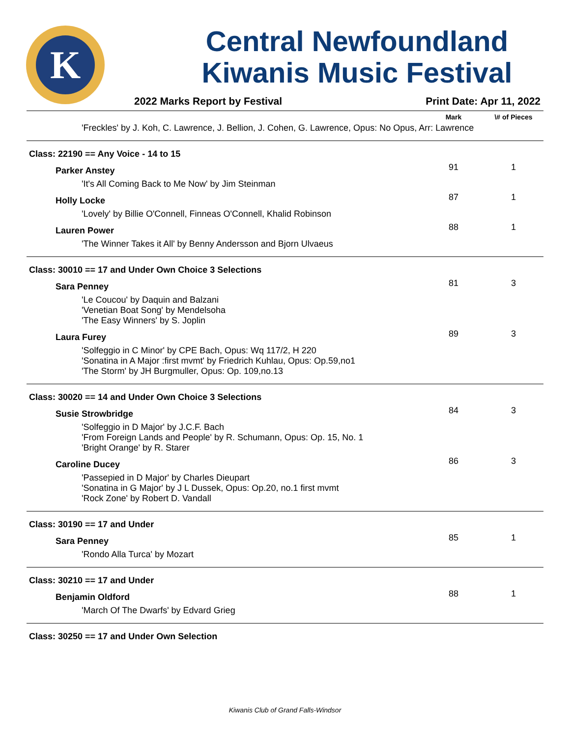K
Central Newfoundland
Kiwanis Music Festival
2022 Marks Report by Festival Print Date: Apr 11, 2022
| | Mark | \# of Pieces |
| --- | --- | --- |
| 'Freckles' by J. Koh, C. Lawrence, J. Bellion, J. Cohen, G. Lawrence, Opus: No Opus, Arr: Lawrence | | |
| Class: 22190 == Any Voice - 14 to 15 | | |
| Parker Anstey | 91 | 1 |
| 'It's All Coming Back to Me Now' by Jim Steinman | | |
| Holly Locke | 87 | 1 |
| 'Lovely' by Billie O'Connell, Finneas O'Connell, Khalid Robinson | | |
| Lauren Power | 88 | 1 |
| 'The Winner Takes it All' by Benny Andersson and Bjorn Ulvaeus | | |
| Class: 30010 == 17 and Under Own Choice 3 Selections | | |
| Sara Penney | 81 | 3 |
| 'Le Coucou' by Daquin and Balzani 'Venetian Boat Song' by Mendelsoha 'The Easy Winners' by S. Joplin | | |
| Laura Furey | 89 | 3 |
| 'Solfeggio in C Minor' by CPE Bach, Opus: Wq 117/2, H 220 'Sonatina in A Major :first mvmt' by Friedrich Kuhlau, Opus: Op.59,no1 'The Storm' by JH Burgmuller, Opus: Op. 109,no.13 | | |
| Class: 30020 == 14 and Under Own Choice 3 Selections | | |
| Susie Strowbridge | 84 | 3 |
| 'Solfeggio in D Major' by J.C.F. Bach 'From Foreign Lands and People' by R. Schumann, Opus: Op. 15, No. 1 'Bright Orange' by R. Starer | | |
| Caroline Ducey | 86 | 3 |
| 'Passepied in D Major' by Charles Dieupart 'Sonatina in G Major' by J L Dussek, Opus: Op.20, no.1 first mvmt 'Rock Zone' by Robert D. Vandall | | |
| Class: 30190 == 17 and Under | | |
| Sara Penney | 85 | 1 |
| 'Rondo Alla Turca' by Mozart | | |
| Class: 30210 == 17 and Under | | |
| Benjamin Oldford | 88 | 1 |
| 'March Of The Dwarfs' by Edvard Grieg | | |
| Class: 30250 == 17 and Under Own Selection | | |
Kiwanis Club of Grand Falls-Windsor